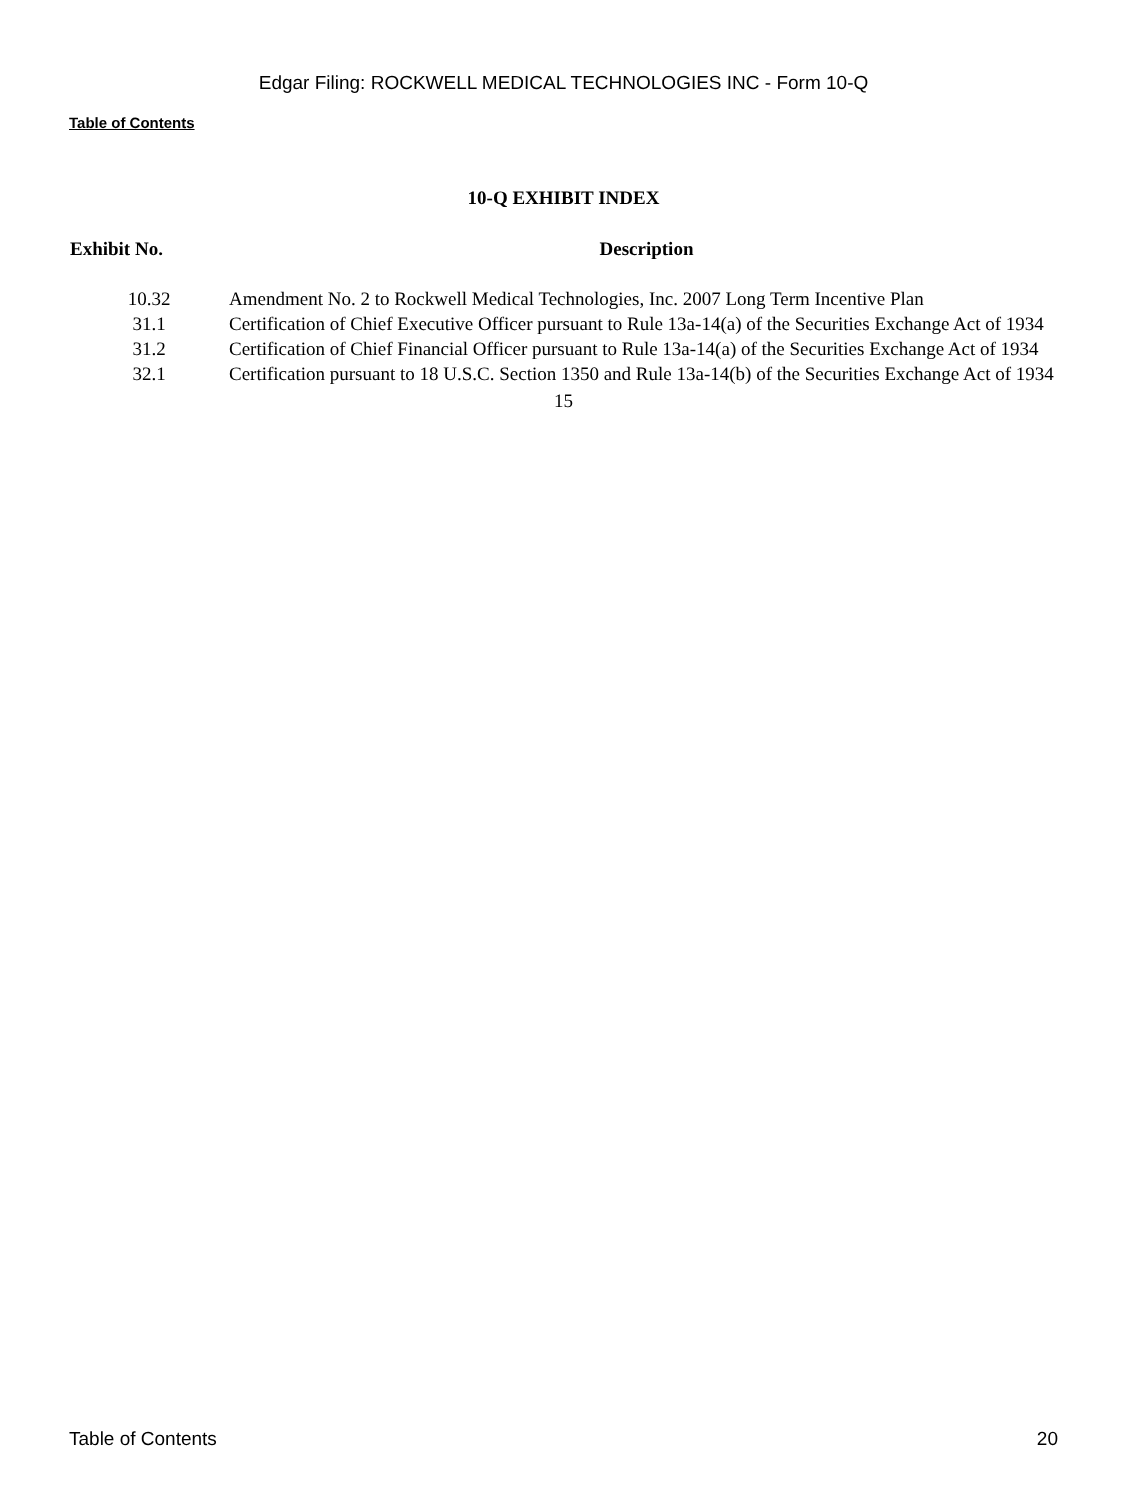Edgar Filing: ROCKWELL MEDICAL TECHNOLOGIES INC - Form 10-Q
Table of Contents
10-Q EXHIBIT INDEX
| Exhibit No. | Description |
| --- | --- |
| 10.32 | Amendment No. 2 to Rockwell Medical Technologies, Inc. 2007 Long Term Incentive Plan |
| 31.1 | Certification of Chief Executive Officer pursuant to Rule 13a-14(a) of the Securities Exchange Act of 1934 |
| 31.2 | Certification of Chief Financial Officer pursuant to Rule 13a-14(a) of the Securities Exchange Act of 1934 |
| 32.1 | Certification pursuant to 18 U.S.C. Section 1350 and Rule 13a-14(b) of the Securities Exchange Act of 1934 |
15
Table of Contents 20